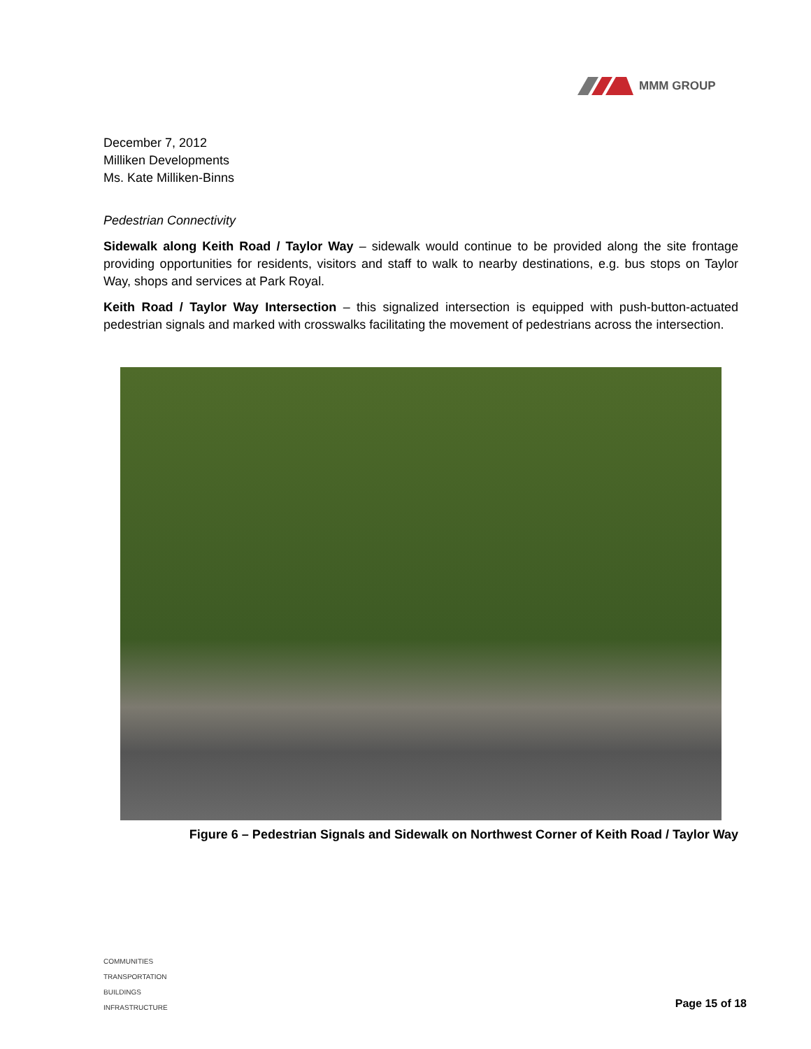MMM GROUP
December 7, 2012
Milliken Developments
Ms. Kate Milliken-Binns
Pedestrian Connectivity
Sidewalk along Keith Road / Taylor Way – sidewalk would continue to be provided along the site frontage providing opportunities for residents, visitors and staff to walk to nearby destinations, e.g. bus stops on Taylor Way, shops and services at Park Royal.
Keith Road / Taylor Way Intersection – this signalized intersection is equipped with push-button-actuated pedestrian signals and marked with crosswalks facilitating the movement of pedestrians across the intersection.
Figure 6 – Pedestrian Signals and Sidewalk on Northwest Corner of Keith Road / Taylor Way
COMMUNITIES
TRANSPORTATION
BUILDINGS
INFRASTRUCTURE
Page 15 of 18